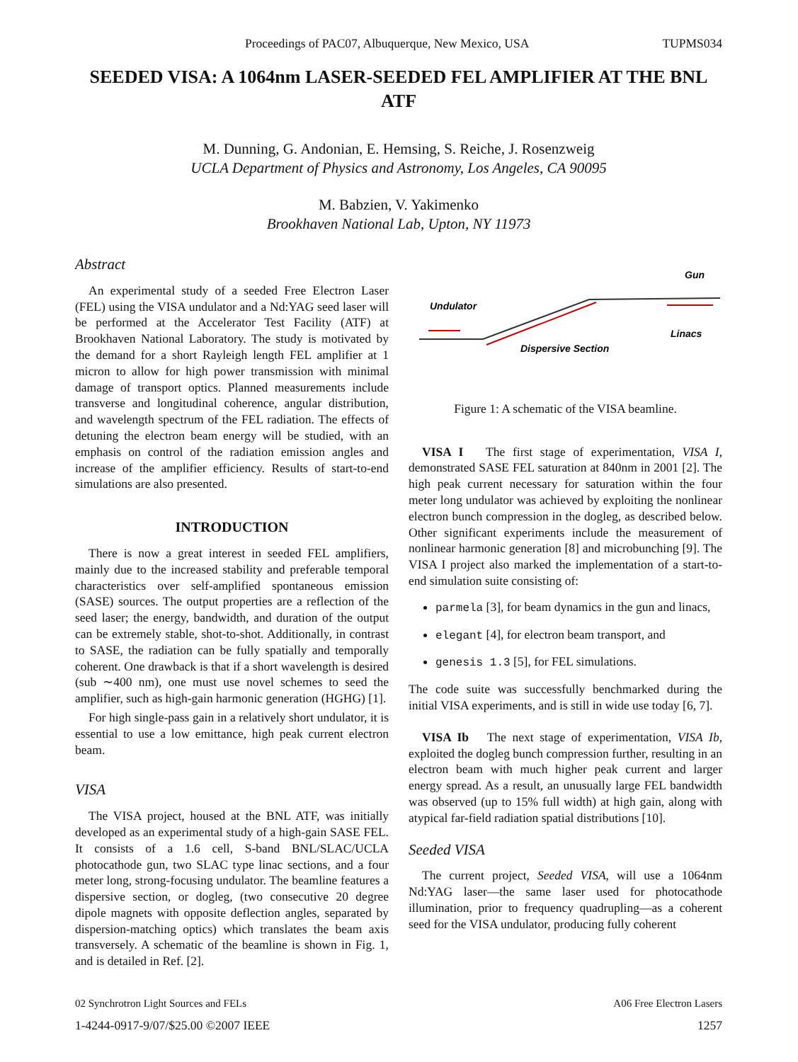Proceedings of PAC07, Albuquerque, New Mexico, USA TUPMS034
SEEDED VISA: A 1064nm LASER-SEEDED FEL AMPLIFIER AT THE BNL ATF
M. Dunning, G. Andonian, E. Hemsing, S. Reiche, J. Rosenzweig
UCLA Department of Physics and Astronomy, Los Angeles, CA 90095
M. Babzien, V. Yakimenko
Brookhaven National Lab, Upton, NY 11973
Abstract
An experimental study of a seeded Free Electron Laser (FEL) using the VISA undulator and a Nd:YAG seed laser will be performed at the Accelerator Test Facility (ATF) at Brookhaven National Laboratory. The study is motivated by the demand for a short Rayleigh length FEL amplifier at 1 micron to allow for high power transmission with minimal damage of transport optics. Planned measurements include transverse and longitudinal coherence, angular distribution, and wavelength spectrum of the FEL radiation. The effects of detuning the electron beam energy will be studied, with an emphasis on control of the radiation emission angles and increase of the amplifier efficiency. Results of start-to-end simulations are also presented.
INTRODUCTION
There is now a great interest in seeded FEL amplifiers, mainly due to the increased stability and preferable temporal characteristics over self-amplified spontaneous emission (SASE) sources. The output properties are a reflection of the seed laser; the energy, bandwidth, and duration of the output can be extremely stable, shot-to-shot. Additionally, in contrast to SASE, the radiation can be fully spatially and temporally coherent. One drawback is that if a short wavelength is desired (sub ∼400 nm), one must use novel schemes to seed the amplifier, such as high-gain harmonic generation (HGHG) [1].
For high single-pass gain in a relatively short undulator, it is essential to use a low emittance, high peak current electron beam.
VISA
The VISA project, housed at the BNL ATF, was initially developed as an experimental study of a high-gain SASE FEL. It consists of a 1.6 cell, S-band BNL/SLAC/UCLA photocathode gun, two SLAC type linac sections, and a four meter long, strong-focusing undulator. The beamline features a dispersive section, or dogleg, (two consecutive 20 degree dipole magnets with opposite deflection angles, separated by dispersion-matching optics) which translates the beam axis transversely. A schematic of the beamline is shown in Fig. 1, and is detailed in Ref. [2].
Gun
Undulator
Linacs
Dispersive Section
Figure 1: A schematic of the VISA beamline.
VISA I The first stage of experimentation, VISA I, demonstrated SASE FEL saturation at 840nm in 2001 [2]. The high peak current necessary for saturation within the four meter long undulator was achieved by exploiting the nonlinear electron bunch compression in the dogleg, as described below. Other significant experiments include the measurement of nonlinear harmonic generation [8] and microbunching [9]. The VISA I project also marked the implementation of a start-to-end simulation suite consisting of:
parmela [3], for beam dynamics in the gun and linacs,
elegant [4], for electron beam transport, and
genesis 1.3 [5], for FEL simulations.
The code suite was successfully benchmarked during the initial VISA experiments, and is still in wide use today [6, 7].
VISA Ib The next stage of experimentation, VISA Ib, exploited the dogleg bunch compression further, resulting in an electron beam with much higher peak current and larger energy spread. As a result, an unusually large FEL bandwidth was observed (up to 15% full width) at high gain, along with atypical far-field radiation spatial distributions [10].
Seeded VISA
The current project, Seeded VISA, will use a 1064nm Nd:YAG laser—the same laser used for photocathode illumination, prior to frequency quadrupling—as a coherent seed for the VISA undulator, producing fully coherent
02 Synchrotron Light Sources and FELs A06 Free Electron Lasers
1-4244-0917-9/07/$25.00 ©2007 IEEE 1257